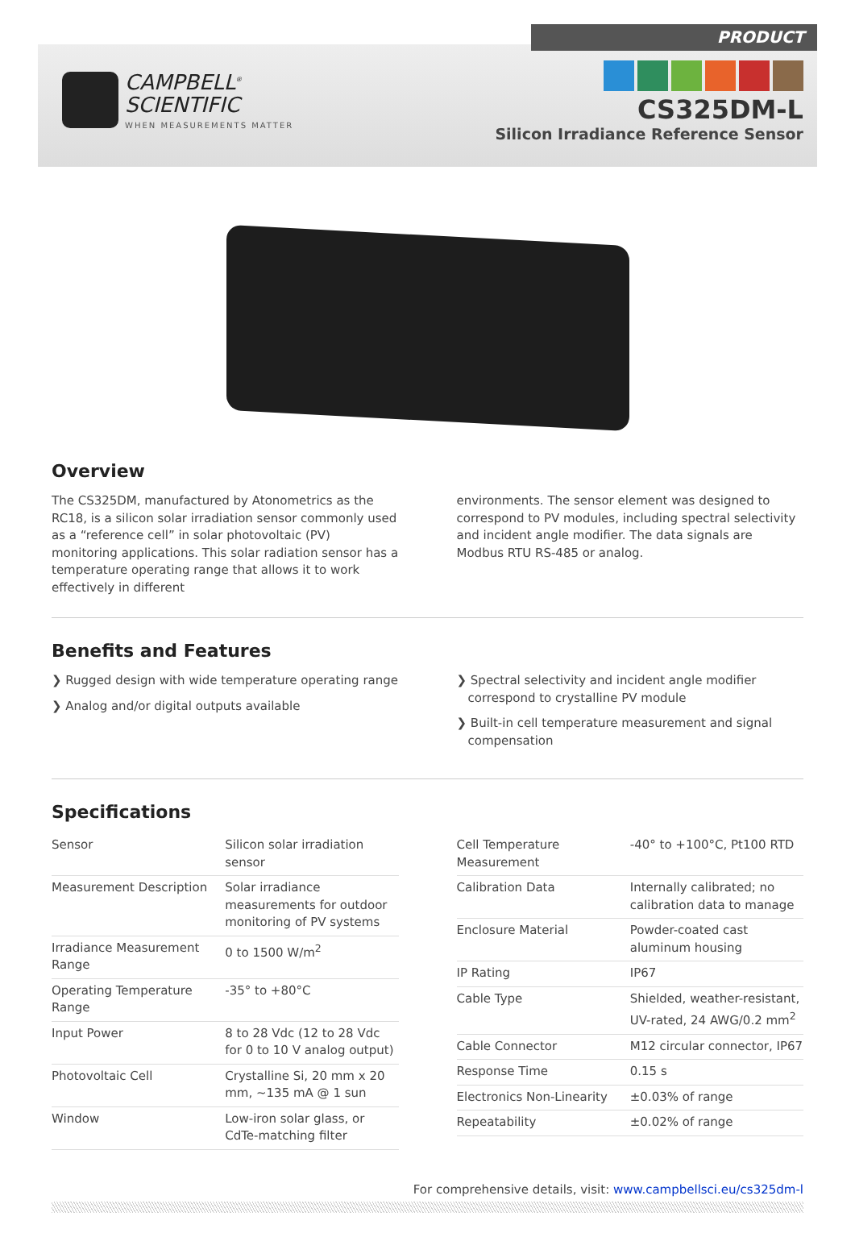PRODUCT
CAMPBELL<sup>®</sup>
SCIENTIFIC
WHEN MEASUREMENTS MATTER
CS325DM-L
Silicon Irradiance Reference Sensor
Overview
The CS325DM, manufactured by Atonometrics as the RC18, is a silicon solar irradiation sensor commonly used as a “reference cell” in solar photovoltaic (PV) monitoring applications. This solar radiation sensor has a temperature operating range that allows it to work effectively in different
environments. The sensor element was designed to correspond to PV modules, including spectral selectivity and incident angle modifier. The data signals are Modbus RTU RS-485 or analog.
Benefits and Features
❯ Rugged design with wide temperature operating range
❯ Analog and/or digital outputs available
❯ Spectral selectivity and incident angle modifier correspond to crystalline PV module
❯ Built-in cell temperature measurement and signal compensation
Specifications
| Sensor | Silicon solar irradiation sensor |
| Measurement Description | Solar irradiance measurements for outdoor monitoring of PV systems |
| Irradiance Measurement Range | 0 to 1500 W/m<sup>2</sup> |
| Operating Temperature Range | -35° to +80°C |
| Input Power | 8 to 28 Vdc (12 to 28 Vdc for 0 to 10 V analog output) |
| Photovoltaic Cell | Crystalline Si, 20 mm x 20 mm, ~135 mA @ 1 sun |
| Window | Low-iron solar glass, or CdTe-matching filter |
| Cell Temperature Measurement | -40° to +100°C, Pt100 RTD |
| Calibration Data | Internally calibrated; no calibration data to manage |
| Enclosure Material | Powder-coated cast aluminum housing |
| IP Rating | IP67 |
| Cable Type | Shielded, weather-resistant, UV-rated, 24 AWG/0.2 mm<sup>2</sup> |
| Cable Connector | M12 circular connector, IP67 |
| Response Time | 0.15 s |
| Electronics Non-Linearity | ±0.03% of range |
| Repeatability | ±0.02% of range |
For comprehensive details, visit: www.campbellsci.eu/cs325dm-l